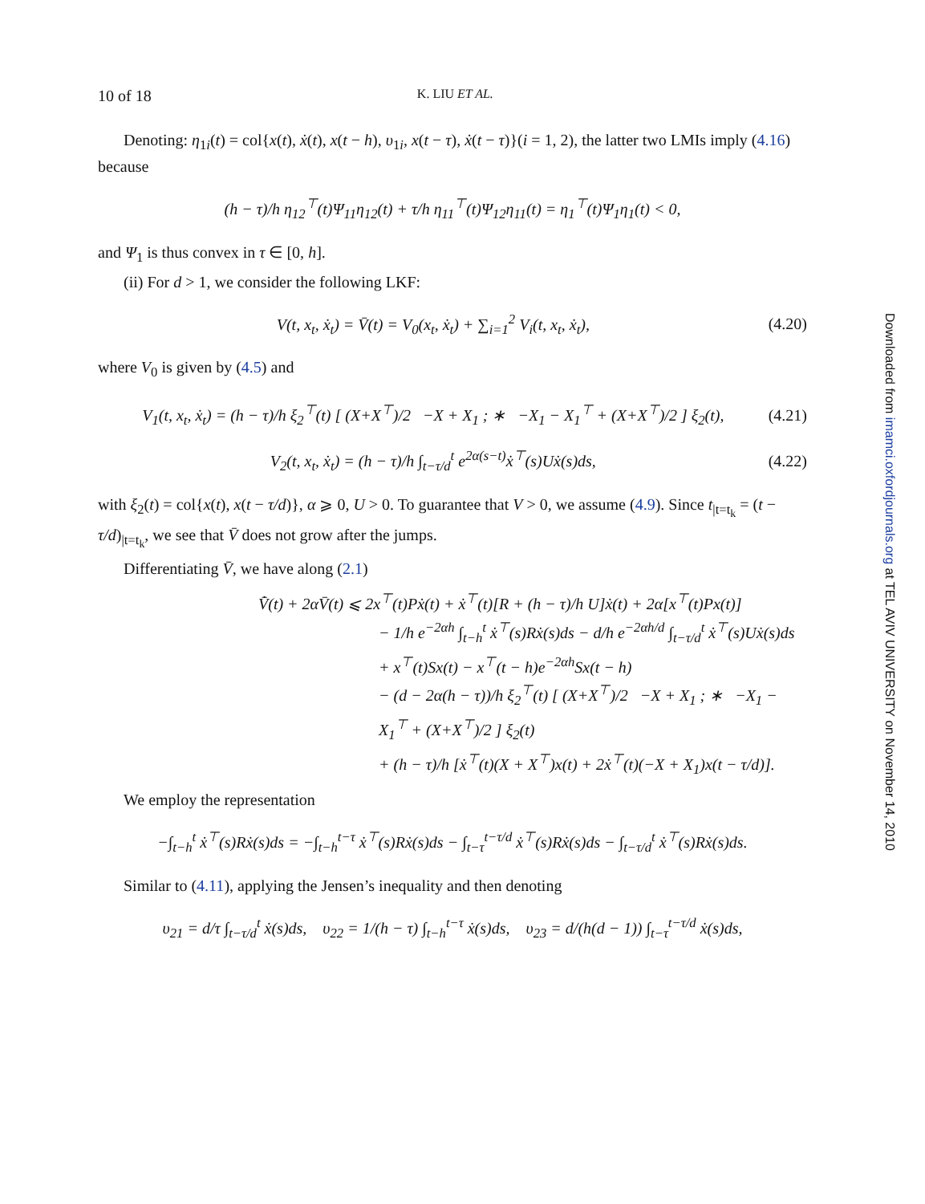10 of 18 K. LIU ET AL.
Denoting: η<sub>1i</sub>(t) = col{x(t), ẋ(t), x(t − h), υ<sub>1i</sub>, x(t − τ), ẋ(t − τ)}(i = 1, 2), the latter two LMIs imply (4.16) because
(h − τ)/h η<sub>12</sub><sup>⊤</sup>(t)Ψ<sub>11</sub>η<sub>12</sub>(t) + τ/h η<sub>11</sub><sup>⊤</sup>(t)Ψ<sub>12</sub>η<sub>11</sub>(t) = η<sub>1</sub><sup>⊤</sup>(t)Ψ<sub>1</sub>η<sub>1</sub>(t) < 0,
and Ψ<sub>1</sub> is thus convex in τ ∈ [0, h].
(ii) For d > 1, we consider the following LKF:
V(t, x<sub>t</sub>, ẋ<sub>t</sub>) = V̄(t) = V<sub>0</sub>(x<sub>t</sub>, ẋ<sub>t</sub>) + ∑<sub>i=1</sub><sup>2</sup> V<sub>i</sub>(t, x<sub>t</sub>, ẋ<sub>t</sub>), (4.20)
where V<sub>0</sub> is given by (4.5) and
V<sub>1</sub>(t, x<sub>t</sub>, ẋ<sub>t</sub>) = (h − τ)/h ξ<sub>2</sub><sup>⊤</sup>(t) [ (X+X<sup>⊤</sup>)/2 −X + X<sub>1</sub> ; ∗ −X<sub>1</sub> − X<sub>1</sub><sup>⊤</sup> + (X+X<sup>⊤</sup>)/2 ] ξ<sub>2</sub>(t), (4.21)
V<sub>2</sub>(t, x<sub>t</sub>, ẋ<sub>t</sub>) = (h − τ)/h ∫<sub>t−τ/d</sub><sup>t</sup> e<sup>2α(s−t)</sup>ẋ<sup>⊤</sup>(s)Uẋ(s)ds, (4.22)
with ξ<sub>2</sub>(t) = col{x(t), x(t − τ/d)}, α ⩾ 0, U > 0. To guarantee that V > 0, we assume (4.9). Since t<sub>|t=t<sub>k</sub></sub> = (t − τ/d)<sub>|t=t<sub>k</sub></sub>, we see that V̄ does not grow after the jumps.
Differentiating V̄, we have along (2.1)
V̄̇(t) + 2αV̄(t) ⩽ 2x<sup>⊤</sup>(t)Pẋ(t) + ẋ<sup>⊤</sup>(t)[R + (h − τ)/h U]ẋ(t) + 2α[x<sup>⊤</sup>(t)Px(t)]
− 1/h e<sup>−2αh</sup> ∫<sub>t−h</sub><sup>t</sup> ẋ<sup>⊤</sup>(s)Rẋ(s)ds − d/h e<sup>−2αh/d</sup> ∫<sub>t−τ/d</sub><sup>t</sup> ẋ<sup>⊤</sup>(s)Uẋ(s)ds
+ x<sup>⊤</sup>(t)Sx(t) − x<sup>⊤</sup>(t − h)e<sup>−2αh</sup>Sx(t − h)
− (d − 2α(h − τ))/h ξ<sub>2</sub><sup>⊤</sup>(t) [ (X+X<sup>⊤</sup>)/2 −X + X<sub>1</sub> ; ∗ −X<sub>1</sub> − X<sub>1</sub><sup>⊤</sup> + (X+X<sup>⊤</sup>)/2 ] ξ<sub>2</sub>(t)
+ (h − τ)/h [ẋ<sup>⊤</sup>(t)(X + X<sup>⊤</sup>)x(t) + 2ẋ<sup>⊤</sup>(t)(−X + X<sub>1</sub>)x(t − τ/d)].
We employ the representation
−∫<sub>t−h</sub><sup>t</sup> ẋ<sup>⊤</sup>(s)Rẋ(s)ds = −∫<sub>t−h</sub><sup>t−τ</sup> ẋ<sup>⊤</sup>(s)Rẋ(s)ds − ∫<sub>t−τ</sub><sup>t−τ/d</sup> ẋ<sup>⊤</sup>(s)Rẋ(s)ds − ∫<sub>t−τ/d</sub><sup>t</sup> ẋ<sup>⊤</sup>(s)Rẋ(s)ds.
Similar to (4.11), applying the Jensen’s inequality and then denoting
υ<sub>21</sub> = d/τ ∫<sub>t−τ/d</sub><sup>t</sup> ẋ(s)ds, υ<sub>22</sub> = 1/(h − τ) ∫<sub>t−h</sub><sup>t−τ</sup> ẋ(s)ds, υ<sub>23</sub> = d/(h(d − 1)) ∫<sub>t−τ</sub><sup>t−τ/d</sup> ẋ(s)ds,
Downloaded from imamci.oxfordjournals.org at TEL AVIV UNIVERSITY on November 14, 2010